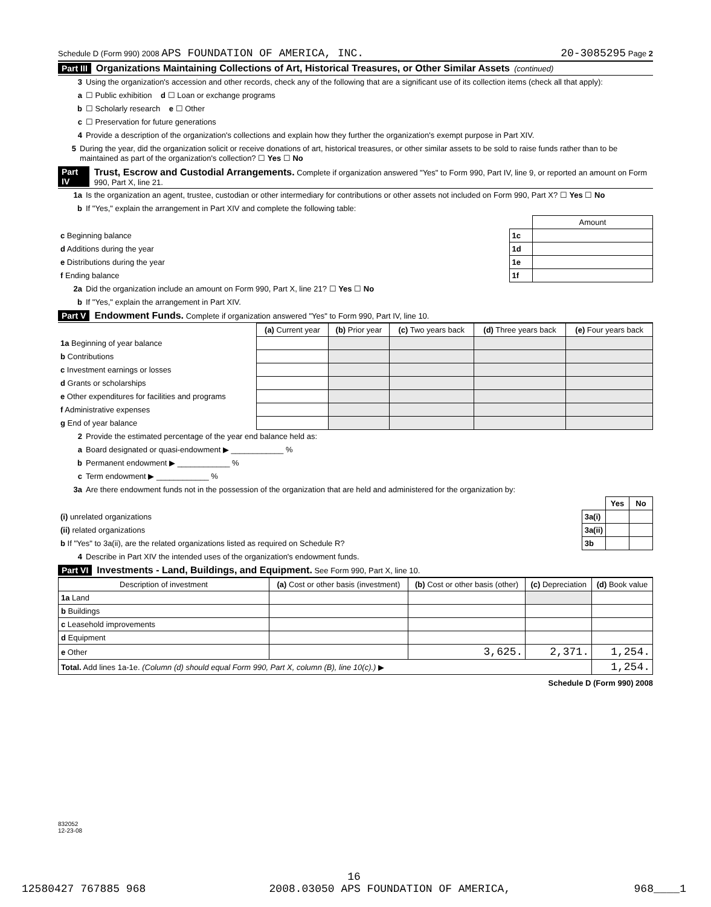Schedule D (Form 990) 2008 APS FOUNDATION OF AMERICA, INC. 20-3085295 Page 2
Part III Organizations Maintaining Collections of Art, Historical Treasures, or Other Similar Assets (continued)
3 Using the organization's accession and other records, check any of the following that are a significant use of its collection items (check all that apply):
a ☐ Public exhibition d ☐ Loan or exchange programs
b ☐ Scholarly research e ☐ Other
c ☐ Preservation for future generations
4 Provide a description of the organization's collections and explain how they further the organization's exempt purpose in Part XIV.
5 During the year, did the organization solicit or receive donations of art, historical treasures, or other similar assets to be sold to raise funds rather than to be maintained as part of the organization's collection? ☐ Yes ☐ No
Part IV Trust, Escrow and Custodial Arrangements. Complete if organization answered "Yes" to Form 990, Part IV, line 9, or reported an amount on Form 990, Part X, line 21.
1a Is the organization an agent, trustee, custodian or other intermediary for contributions or other assets not included on Form 990, Part X? ☐ Yes ☐ No
b If "Yes," explain the arrangement in Part XIV and complete the following table:
| | | Amount |
| c Beginning balance | 1c | |
| d Additions during the year | 1d | |
| e Distributions during the year | 1e | |
| f Ending balance | 1f | |
2a Did the organization include an amount on Form 990, Part X, line 21? ☐ Yes ☐ No
b If "Yes," explain the arrangement in Part XIV.
Part V Endowment Funds. Complete if organization answered "Yes" to Form 990, Part IV, line 10.
| | (a) Current year | (b) Prior year | (c) Two years back | (d) Three years back | (e) Four years back |
| --- | --- | --- | --- | --- | --- |
| 1a Beginning of year balance | | | | | |
| b Contributions | | | | | |
| c Investment earnings or losses | | | | | |
| d Grants or scholarships | | | | | |
| e Other expenditures for facilities and programs | | | | | |
| f Administrative expenses | | | | | |
| g End of year balance | | | | | |
2 Provide the estimated percentage of the year end balance held as:
a Board designated or quasi-endowment ▶ ____________ %
b Permanent endowment ▶ ____________ %
c Term endowment ▶ ____________ %
3a Are there endowment funds not in the possession of the organization that are held and administered for the organization by:
| | | Yes | No |
| (i) unrelated organizations | 3a(i) | | |
| (ii) related organizations | 3a(ii) | | |
| b If "Yes" to 3a(ii), are the related organizations listed as required on Schedule R? | 3b | | |
4 Describe in Part XIV the intended uses of the organization's endowment funds.
Part VI Investments - Land, Buildings, and Equipment. See Form 990, Part X, line 10.
| Description of investment | (a) Cost or other basis (investment) | (b) Cost or other basis (other) | (c) Depreciation | (d) Book value |
| --- | --- | --- | --- | --- |
| 1a Land | | | | |
| b Buildings | | | | |
| c Leasehold improvements | | | | |
| d Equipment | | | | |
| e Other | | 3,625. | 2,371. | 1,254. |
| Total. Add lines 1a-1e. (Column (d) should equal Form 990, Part X, column (B), line 10(c).) ▶ | | | | 1,254. |
Schedule D (Form 990) 2008
832052
12-23-08
16
12580427 767885 968 2008.03050 APS FOUNDATION OF AMERICA, 968____1